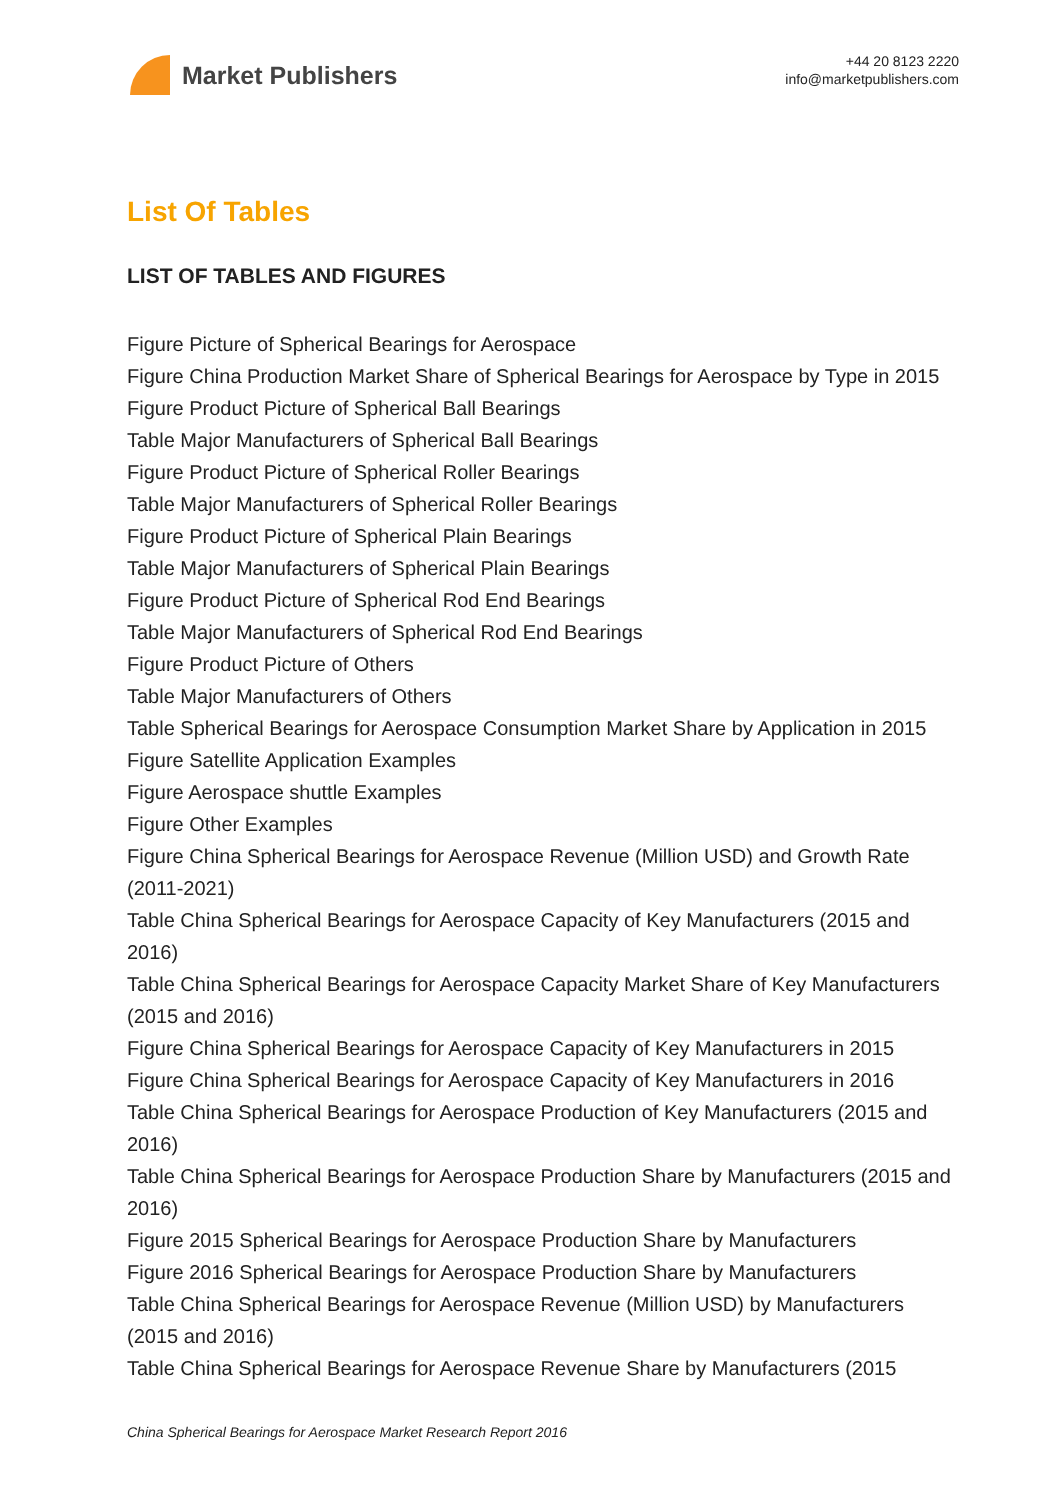Market Publishers
+44 20 8123 2220
info@marketpublishers.com
List Of Tables
LIST OF TABLES AND FIGURES
Figure Picture of Spherical Bearings for Aerospace
Figure China Production Market Share of Spherical Bearings for Aerospace by Type in 2015
Figure Product Picture of Spherical Ball Bearings
Table Major Manufacturers of Spherical Ball Bearings
Figure Product Picture of Spherical Roller Bearings
Table Major Manufacturers of Spherical Roller Bearings
Figure Product Picture of Spherical Plain Bearings
Table Major Manufacturers of Spherical Plain Bearings
Figure Product Picture of Spherical Rod End Bearings
Table Major Manufacturers of Spherical Rod End Bearings
Figure Product Picture of Others
Table Major Manufacturers of Others
Table Spherical Bearings for Aerospace Consumption Market Share by Application in 2015
Figure Satellite Application Examples
Figure Aerospace shuttle Examples
Figure Other Examples
Figure China Spherical Bearings for Aerospace Revenue (Million USD) and Growth Rate (2011-2021)
Table China Spherical Bearings for Aerospace Capacity of Key Manufacturers (2015 and 2016)
Table China Spherical Bearings for Aerospace Capacity Market Share of Key Manufacturers (2015 and 2016)
Figure China Spherical Bearings for Aerospace Capacity of Key Manufacturers in 2015
Figure China Spherical Bearings for Aerospace Capacity of Key Manufacturers in 2016
Table China Spherical Bearings for Aerospace Production of Key Manufacturers (2015 and 2016)
Table China Spherical Bearings for Aerospace Production Share by Manufacturers (2015 and 2016)
Figure 2015 Spherical Bearings for Aerospace Production Share by Manufacturers
Figure 2016 Spherical Bearings for Aerospace Production Share by Manufacturers
Table China Spherical Bearings for Aerospace Revenue (Million USD) by Manufacturers (2015 and 2016)
Table China Spherical Bearings for Aerospace Revenue Share by Manufacturers (2015
China Spherical Bearings for Aerospace Market Research Report 2016